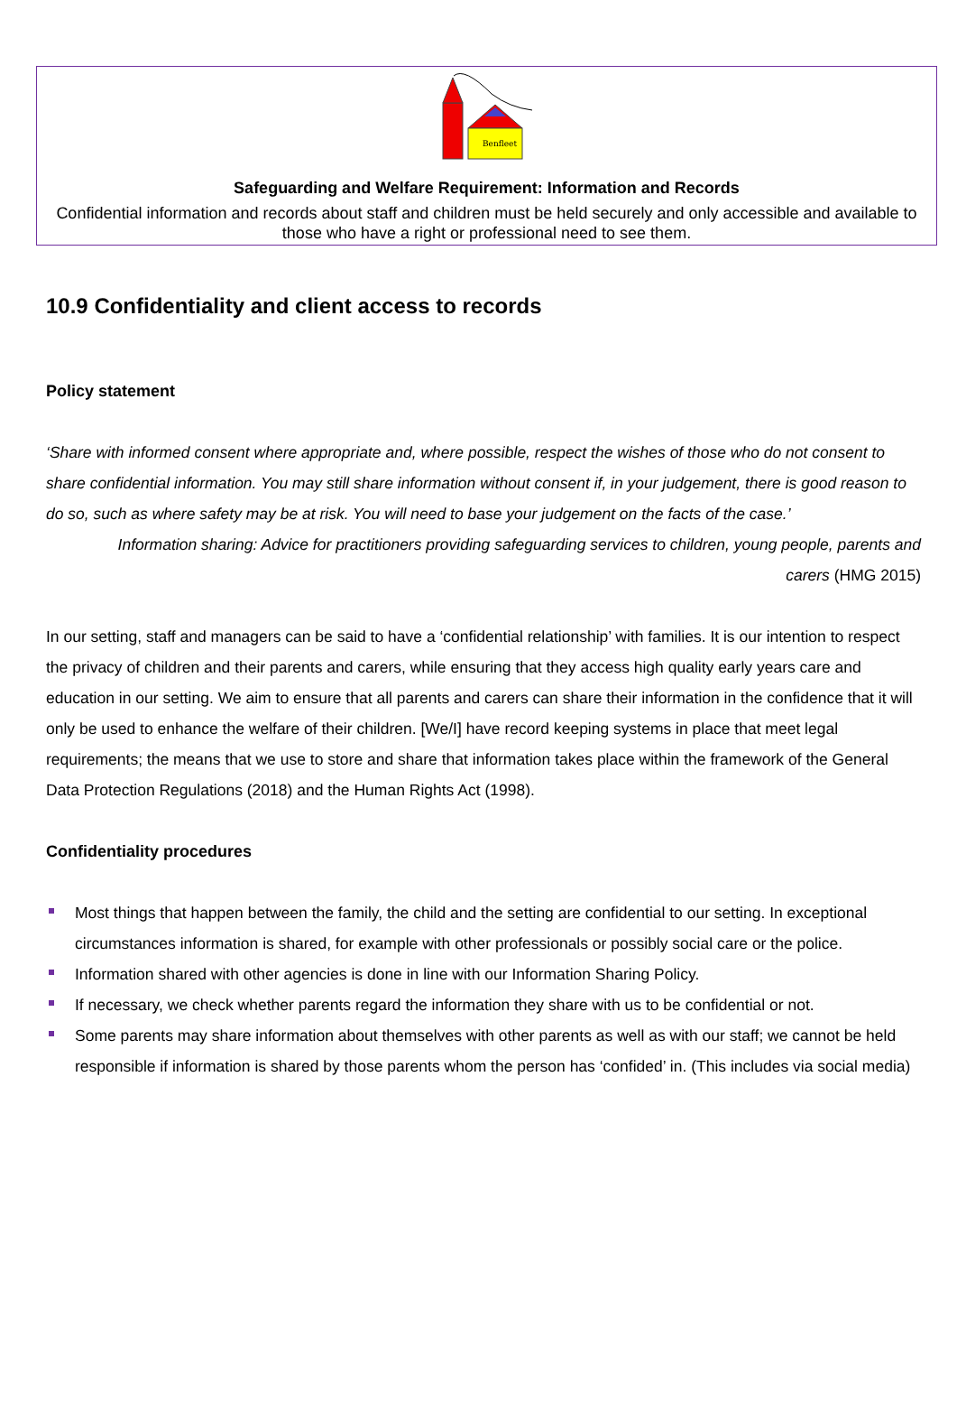Benfleet
Safeguarding and Welfare Requirement: Information and Records
Confidential information and records about staff and children must be held securely and only accessible and available to those who have a right or professional need to see them.
10.9 Confidentiality and client access to records
Policy statement
‘Share with informed consent where appropriate and, where possible, respect the wishes of those who do not consent to share confidential information. You may still share information without consent if, in your judgement, there is good reason to do so, such as where safety may be at risk. You will need to base your judgement on the facts of the case.’
Information sharing: Advice for practitioners providing safeguarding services to children, young people, parents and carers (HMG 2015)
In our setting, staff and managers can be said to have a ‘confidential relationship’ with families. It is our intention to respect the privacy of children and their parents and carers, while ensuring that they access high quality early years care and education in our setting. We aim to ensure that all parents and carers can share their information in the confidence that it will only be used to enhance the welfare of their children. [We/I] have record keeping systems in place that meet legal requirements; the means that we use to store and share that information takes place within the framework of the General Data Protection Regulations (2018) and the Human Rights Act (1998).
Confidentiality procedures
Most things that happen between the family, the child and the setting are confidential to our setting. In exceptional circumstances information is shared, for example with other professionals or possibly social care or the police.
Information shared with other agencies is done in line with our Information Sharing Policy.
If necessary, we check whether parents regard the information they share with us to be confidential or not.
Some parents may share information about themselves with other parents as well as with our staff; we cannot be held responsible if information is shared by those parents whom the person has ‘confided’ in. (This includes via social media)